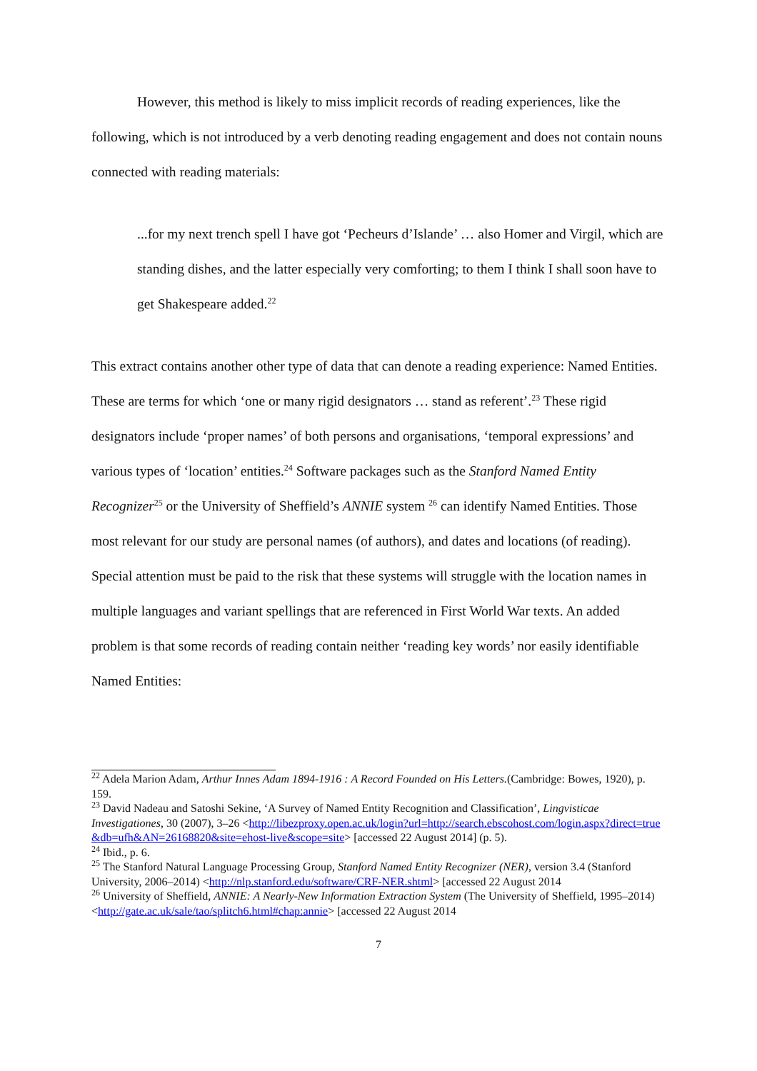However, this method is likely to miss implicit records of reading experiences, like the following, which is not introduced by a verb denoting reading engagement and does not contain nouns connected with reading materials:
...for my next trench spell I have got ‘Pecheurs d’Islande’ … also Homer and Virgil, which are standing dishes, and the latter especially very comforting; to them I think I shall soon have to get Shakespeare added.<sup>22</sup>
This extract contains another other type of data that can denote a reading experience: Named Entities. These are terms for which ‘one or many rigid designators … stand as referent’.<sup>23</sup> These rigid designators include ‘proper names’ of both persons and organisations, ‘temporal expressions’ and various types of ‘location’ entities.<sup>24</sup> Software packages such as the Stanford Named Entity Recognizer<sup>25</sup> or the University of Sheffield’s ANNIE system <sup>26</sup> can identify Named Entities. Those most relevant for our study are personal names (of authors), and dates and locations (of reading). Special attention must be paid to the risk that these systems will struggle with the location names in multiple languages and variant spellings that are referenced in First World War texts. An added problem is that some records of reading contain neither ‘reading key words’ nor easily identifiable Named Entities:
<sup>22</sup> Adela Marion Adam, Arthur Innes Adam 1894-1916 : A Record Founded on His Letters.(Cambridge: Bowes, 1920), p. 159.
<sup>23</sup> David Nadeau and Satoshi Sekine, ‘A Survey of Named Entity Recognition and Classification’, Lingvisticae Investigationes, 30 (2007), 3–26 <http://libezproxy.open.ac.uk/login?url=http://search.ebscohost.com/login.aspx?direct=true&db=ufh&AN=26168820&site=ehost-live&scope=site> [accessed 22 August 2014] (p. 5).
<sup>24</sup> Ibid., p. 6.
<sup>25</sup> The Stanford Natural Language Processing Group, Stanford Named Entity Recognizer (NER), version 3.4 (Stanford University, 2006–2014) <http://nlp.stanford.edu/software/CRF-NER.shtml> [accessed 22 August 2014
<sup>26</sup> University of Sheffield, ANNIE: A Nearly-New Information Extraction System (The University of Sheffield, 1995–2014) <http://gate.ac.uk/sale/tao/splitch6.html#chap:annie> [accessed 22 August 2014
7